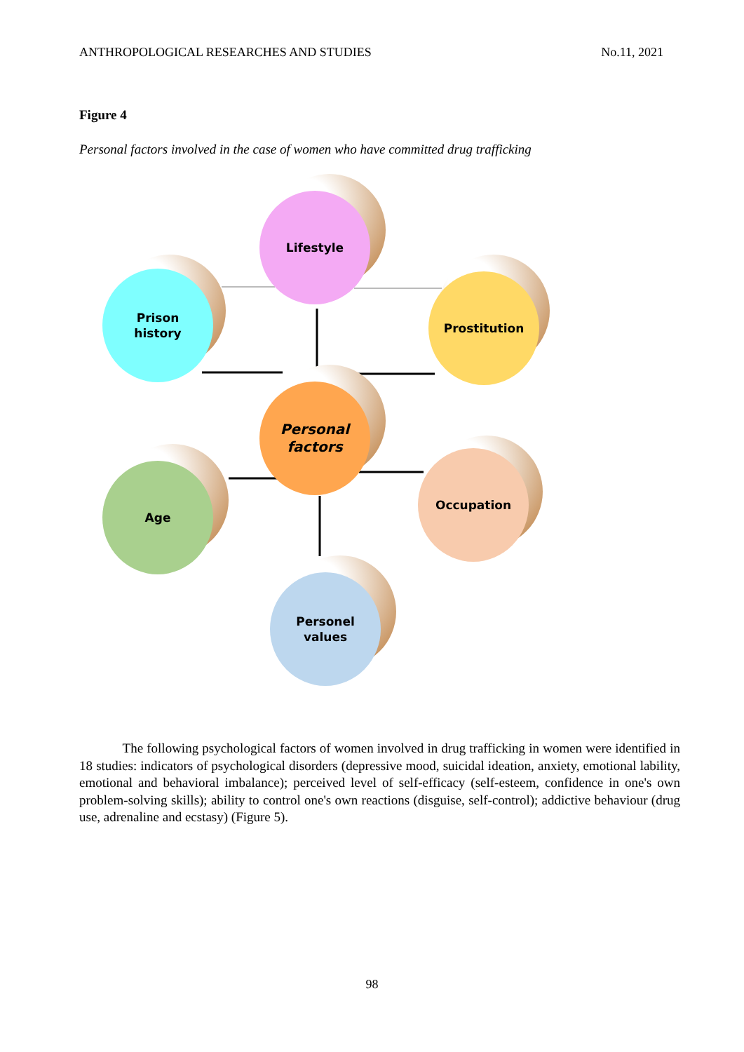ANTHROPOLOGICAL RESEARCHES AND STUDIES No.11, 2021
Figure 4
Personal factors involved in the case of women who have committed drug trafficking
Lifestyle
Prison
history
Prostitution
Personal
factors
Age
Occupation
Personel
values
The following psychological factors of women involved in drug trafficking in women were identified in 18 studies: indicators of psychological disorders (depressive mood, suicidal ideation, anxiety, emotional lability, emotional and behavioral imbalance); perceived level of self-efficacy (self-esteem, confidence in one's own problem-solving skills); ability to control one's own reactions (disguise, self-control); addictive behaviour (drug use, adrenaline and ecstasy) (Figure 5).
98